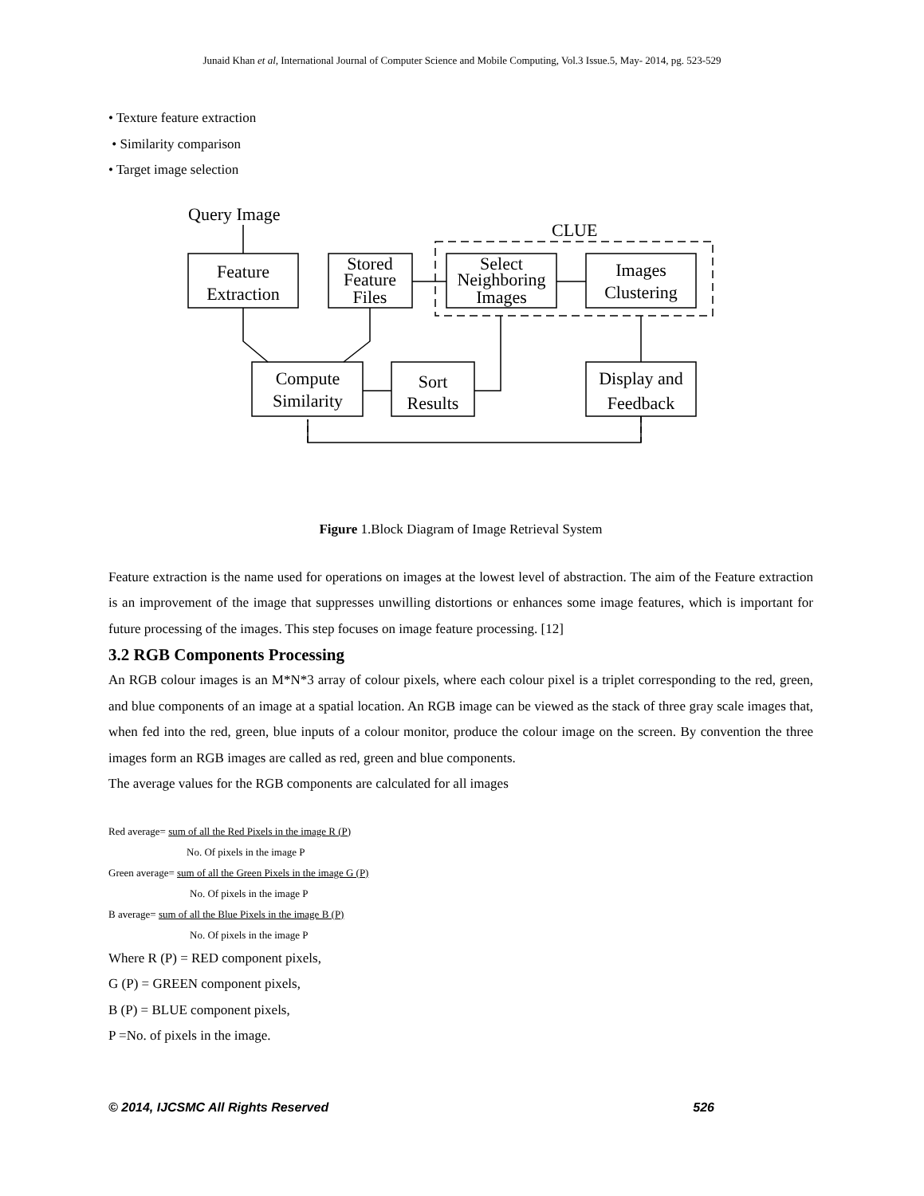Junaid Khan et al, International Journal of Computer Science and Mobile Computing, Vol.3 Issue.5, May- 2014, pg. 523-529
• Texture feature extraction
• Similarity comparison
• Target image selection
Query Image
CLUE
Feature
Extraction
Stored
Feature
Files
Select
Neighboring
Images
Images
Clustering
Compute
Similarity
Sort
Results
Display and
Feedback
Figure 1.Block Diagram of Image Retrieval System
Feature extraction is the name used for operations on images at the lowest level of abstraction. The aim of the Feature extraction is an improvement of the image that suppresses unwilling distortions or enhances some image features, which is important for future processing of the images. This step focuses on image feature processing. [12]
3.2 RGB Components Processing
An RGB colour images is an M*N*3 array of colour pixels, where each colour pixel is a triplet corresponding to the red, green, and blue components of an image at a spatial location. An RGB image can be viewed as the stack of three gray scale images that, when fed into the red, green, blue inputs of a colour monitor, produce the colour image on the screen. By convention the three images form an RGB images are called as red, green and blue components.
The average values for the RGB components are calculated for all images
Red average= sum of all the Red Pixels in the image R (P)
No. Of pixels in the image P
Green average= sum of all the Green Pixels in the image G (P)
No. Of pixels in the image P
B average= sum of all the Blue Pixels in the image B (P)
No. Of pixels in the image P
Where R (P) = RED component pixels,
G (P) = GREEN component pixels,
B (P) = BLUE component pixels,
P =No. of pixels in the image.
© 2014, IJCSMC All Rights Reserved 526